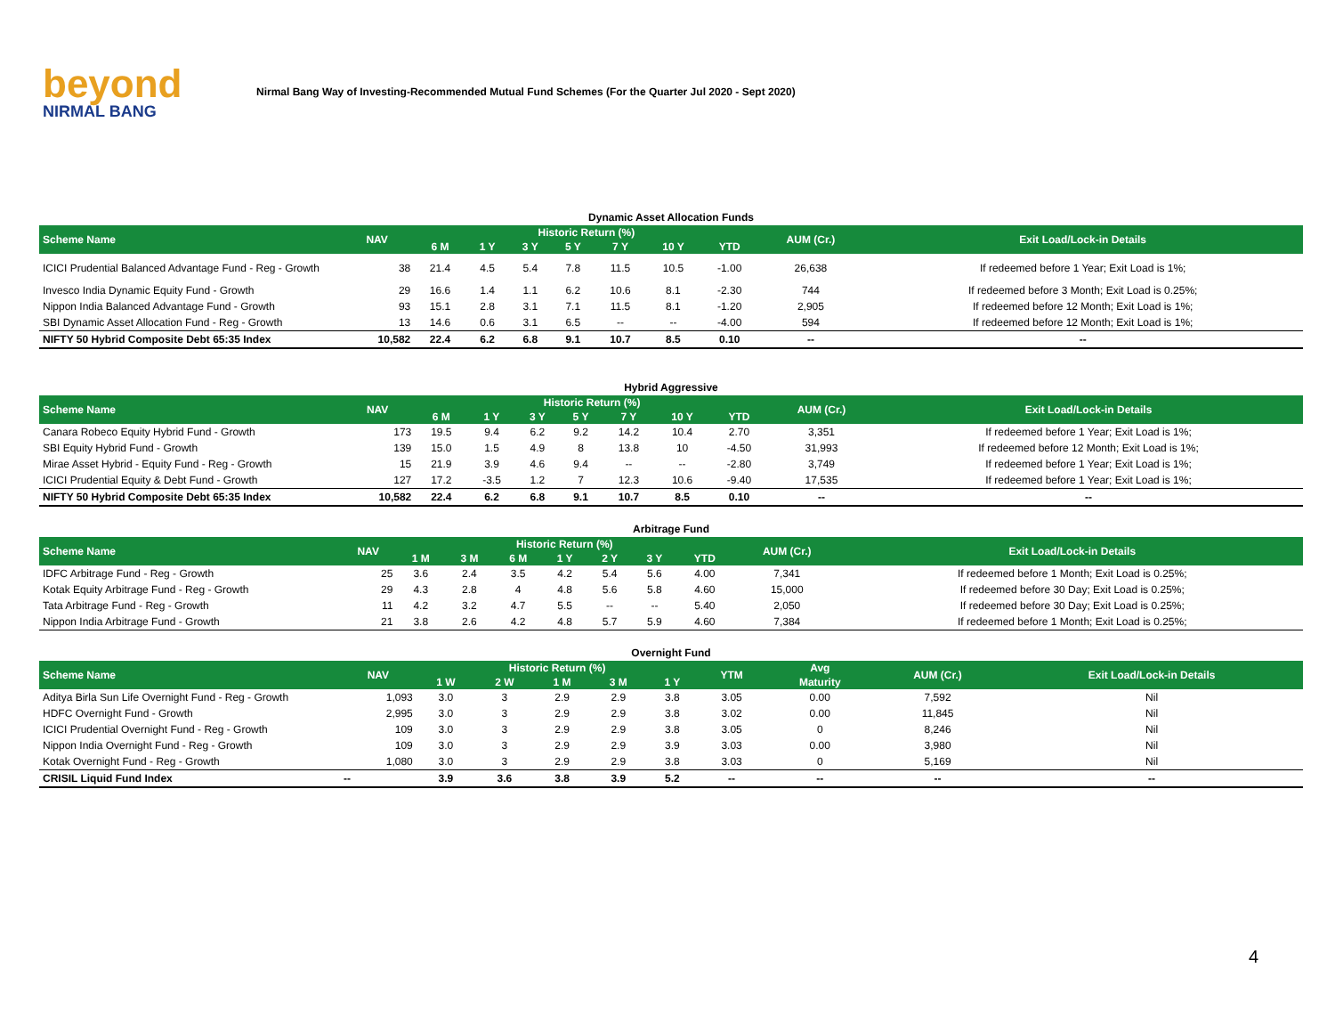beyond
NIRMAL BANG
Nirmal Bang Way of Investing-Recommended Mutual Fund Schemes (For the Quarter Jul 2020 - Sept 2020)
Dynamic Asset Allocation Funds
| Scheme Name | NAV | Historic Return (%) | | | | | | | AUM (Cr.) | Exit Load/Lock-in Details |
| --- | --- | --- | --- | --- | --- | --- | --- | --- | --- | --- |
| | | 6 M | 1 Y | 3 Y | 5 Y | 7 Y | 10 Y | YTD | | |
| ICICI Prudential Balanced Advantage Fund - Reg - Growth | 38 | 21.4 | 4.5 | 5.4 | 7.8 | 11.5 | 10.5 | -1.00 | 26,638 | If redeemed before 1 Year; Exit Load is 1%; |
| Invesco India Dynamic Equity Fund - Growth | 29 | 16.6 | 1.4 | 1.1 | 6.2 | 10.6 | 8.1 | -2.30 | 744 | If redeemed before 3 Month; Exit Load is 0.25%; |
| Nippon India Balanced Advantage Fund - Growth | 93 | 15.1 | 2.8 | 3.1 | 7.1 | 11.5 | 8.1 | -1.20 | 2,905 | If redeemed before 12 Month; Exit Load is 1%; |
| SBI Dynamic Asset Allocation Fund - Reg - Growth | 13 | 14.6 | 0.6 | 3.1 | 6.5 | -- | -- | -4.00 | 594 | If redeemed before 12 Month; Exit Load is 1%; |
| NIFTY 50 Hybrid Composite Debt 65:35 Index | 10,582 | 22.4 | 6.2 | 6.8 | 9.1 | 10.7 | 8.5 | 0.10 | -- | -- |
Hybrid Aggressive
| Scheme Name | NAV | Historic Return (%) | | | | | | | AUM (Cr.) | Exit Load/Lock-in Details |
| --- | --- | --- | --- | --- | --- | --- | --- | --- | --- | --- |
| | | 6 M | 1 Y | 3 Y | 5 Y | 7 Y | 10 Y | YTD | | |
| Canara Robeco Equity Hybrid Fund - Growth | 173 | 19.5 | 9.4 | 6.2 | 9.2 | 14.2 | 10.4 | 2.70 | 3,351 | If redeemed before 1 Year; Exit Load is 1%; |
| SBI Equity Hybrid Fund - Growth | 139 | 15.0 | 1.5 | 4.9 | 8 | 13.8 | 10 | -4.50 | 31,993 | If redeemed before 12 Month; Exit Load is 1%; |
| Mirae Asset Hybrid - Equity Fund - Reg - Growth | 15 | 21.9 | 3.9 | 4.6 | 9.4 | -- | -- | -2.80 | 3,749 | If redeemed before 1 Year; Exit Load is 1%; |
| ICICI Prudential Equity & Debt Fund - Growth | 127 | 17.2 | -3.5 | 1.2 | 7 | 12.3 | 10.6 | -9.40 | 17,535 | If redeemed before 1 Year; Exit Load is 1%; |
| NIFTY 50 Hybrid Composite Debt 65:35 Index | 10,582 | 22.4 | 6.2 | 6.8 | 9.1 | 10.7 | 8.5 | 0.10 | -- | -- |
Arbitrage Fund
| Scheme Name | NAV | Historic Return (%) | | | | | | | AUM (Cr.) | Exit Load/Lock-in Details |
| --- | --- | --- | --- | --- | --- | --- | --- | --- | --- | --- |
| | | 1 M | 3 M | 6 M | 1 Y | 2 Y | 3 Y | YTD | | |
| IDFC Arbitrage Fund - Reg - Growth | 25 | 3.6 | 2.4 | 3.5 | 4.2 | 5.4 | 5.6 | 4.00 | 7,341 | If redeemed before 1 Month; Exit Load is 0.25%; |
| Kotak Equity Arbitrage Fund - Reg - Growth | 29 | 4.3 | 2.8 | 4 | 4.8 | 5.6 | 5.8 | 4.60 | 15,000 | If redeemed before 30 Day; Exit Load is 0.25%; |
| Tata Arbitrage Fund - Reg - Growth | 11 | 4.2 | 3.2 | 4.7 | 5.5 | -- | -- | 5.40 | 2,050 | If redeemed before 30 Day; Exit Load is 0.25%; |
| Nippon India Arbitrage Fund - Growth | 21 | 3.8 | 2.6 | 4.2 | 4.8 | 5.7 | 5.9 | 4.60 | 7,384 | If redeemed before 1 Month; Exit Load is 0.25%; |
Overnight Fund
| Scheme Name | NAV | Historic Return (%) | | | | | YTM | Avg | AUM (Cr.) | Exit Load/Lock-in Details |
| --- | --- | --- | --- | --- | --- | --- | --- | --- | --- | --- |
| | | 1 W | 2 W | 1 M | 3 M | 1 Y | | Maturity | | |
| Aditya Birla Sun Life Overnight Fund - Reg - Growth | 1,093 | 3.0 | 3 | 2.9 | 2.9 | 3.8 | 3.05 | 0.00 | 7,592 | Nil |
| HDFC Overnight Fund - Growth | 2,995 | 3.0 | 3 | 2.9 | 2.9 | 3.8 | 3.02 | 0.00 | 11,845 | Nil |
| ICICI Prudential Overnight Fund - Reg - Growth | 109 | 3.0 | 3 | 2.9 | 2.9 | 3.8 | 3.05 | 0 | 8,246 | Nil |
| Nippon India Overnight Fund - Reg - Growth | 109 | 3.0 | 3 | 2.9 | 2.9 | 3.9 | 3.03 | 0.00 | 3,980 | Nil |
| Kotak Overnight Fund - Reg - Growth | 1,080 | 3.0 | 3 | 2.9 | 2.9 | 3.8 | 3.03 | 0 | 5,169 | Nil |
| CRISIL Liquid Fund Index | -- | 3.9 | 3.6 | 3.8 | 3.9 | 5.2 | -- | -- | -- | -- |
4